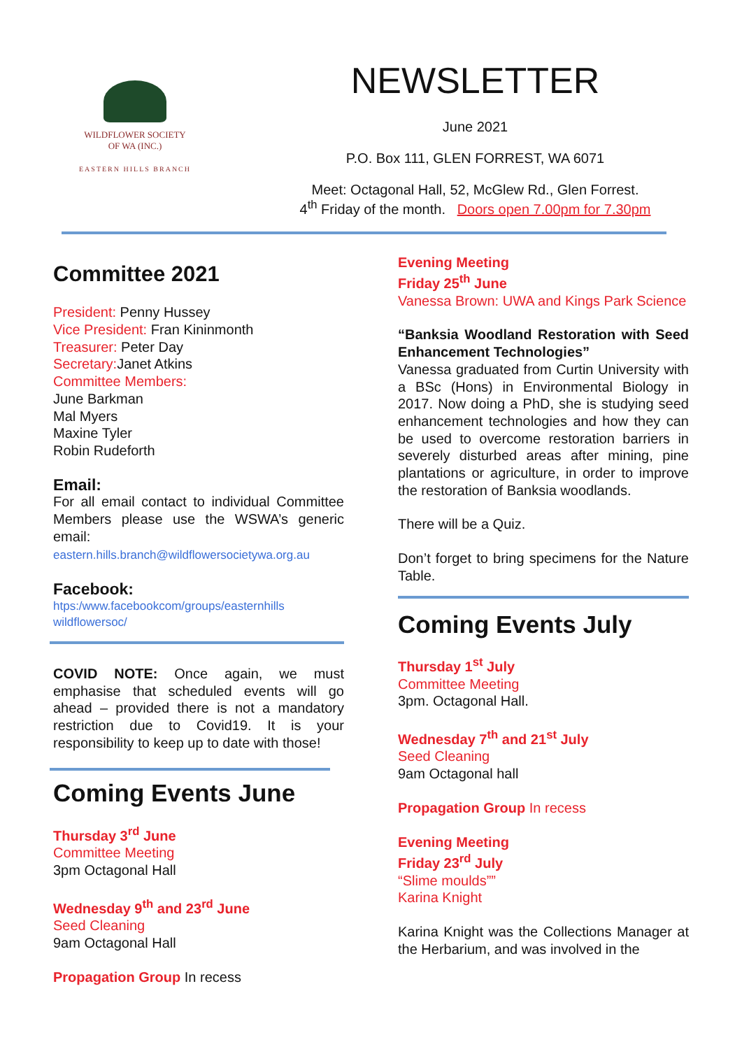WILDFLOWER SOCIETY
OF WA (INC.)
EASTERN HILLS BRANCH
NEWSLETTER
June 2021
P.O. Box 111, GLEN FORREST, WA 6071
Meet: Octagonal Hall, 52, McGlew Rd., Glen Forrest.
4<sup>th</sup> Friday of the month. Doors open 7.00pm for 7.30pm
Committee 2021
President: Penny Hussey
Vice President: Fran Kininmonth
Treasurer: Peter Day
Secretary: Janet Atkins
Committee Members:
June Barkman
Mal Myers
Maxine Tyler
Robin Rudeforth
Email:
For all email contact to individual Committee Members please use the WSWA’s generic email:
eastern.hills.branch@wildflowersocietywa.org.au
Facebook:
htps:/www.facebookcom/groups/easternhills wildflowersoc/
COVID NOTE: Once again, we must emphasise that scheduled events will go ahead – provided there is not a mandatory restriction due to Covid19. It is your responsibility to keep up to date with those!
Coming Events June
Thursday 3<sup>rd</sup> June
Committee Meeting
3pm Octagonal Hall
Wednesday 9<sup>th</sup> and 23<sup>rd</sup> June
Seed Cleaning
9am Octagonal Hall
Propagation Group In recess
Evening Meeting
Friday 25<sup>th</sup> June
Vanessa Brown: UWA and Kings Park Science
“Banksia Woodland Restoration with Seed Enhancement Technologies”
Vanessa graduated from Curtin University with a BSc (Hons) in Environmental Biology in 2017. Now doing a PhD, she is studying seed enhancement technologies and how they can be used to overcome restoration barriers in severely disturbed areas after mining, pine plantations or agriculture, in order to improve the restoration of Banksia woodlands.
There will be a Quiz.
Don’t forget to bring specimens for the Nature Table.
Coming Events July
Thursday 1<sup>st</sup> July
Committee Meeting
3pm. Octagonal Hall.
Wednesday 7<sup>th</sup> and 21<sup>st</sup> July
Seed Cleaning
9am Octagonal hall
Propagation Group In recess
Evening Meeting
Friday 23<sup>rd</sup> July
“Slime moulds””
Karina Knight
Karina Knight was the Collections Manager at the Herbarium, and was involved in the